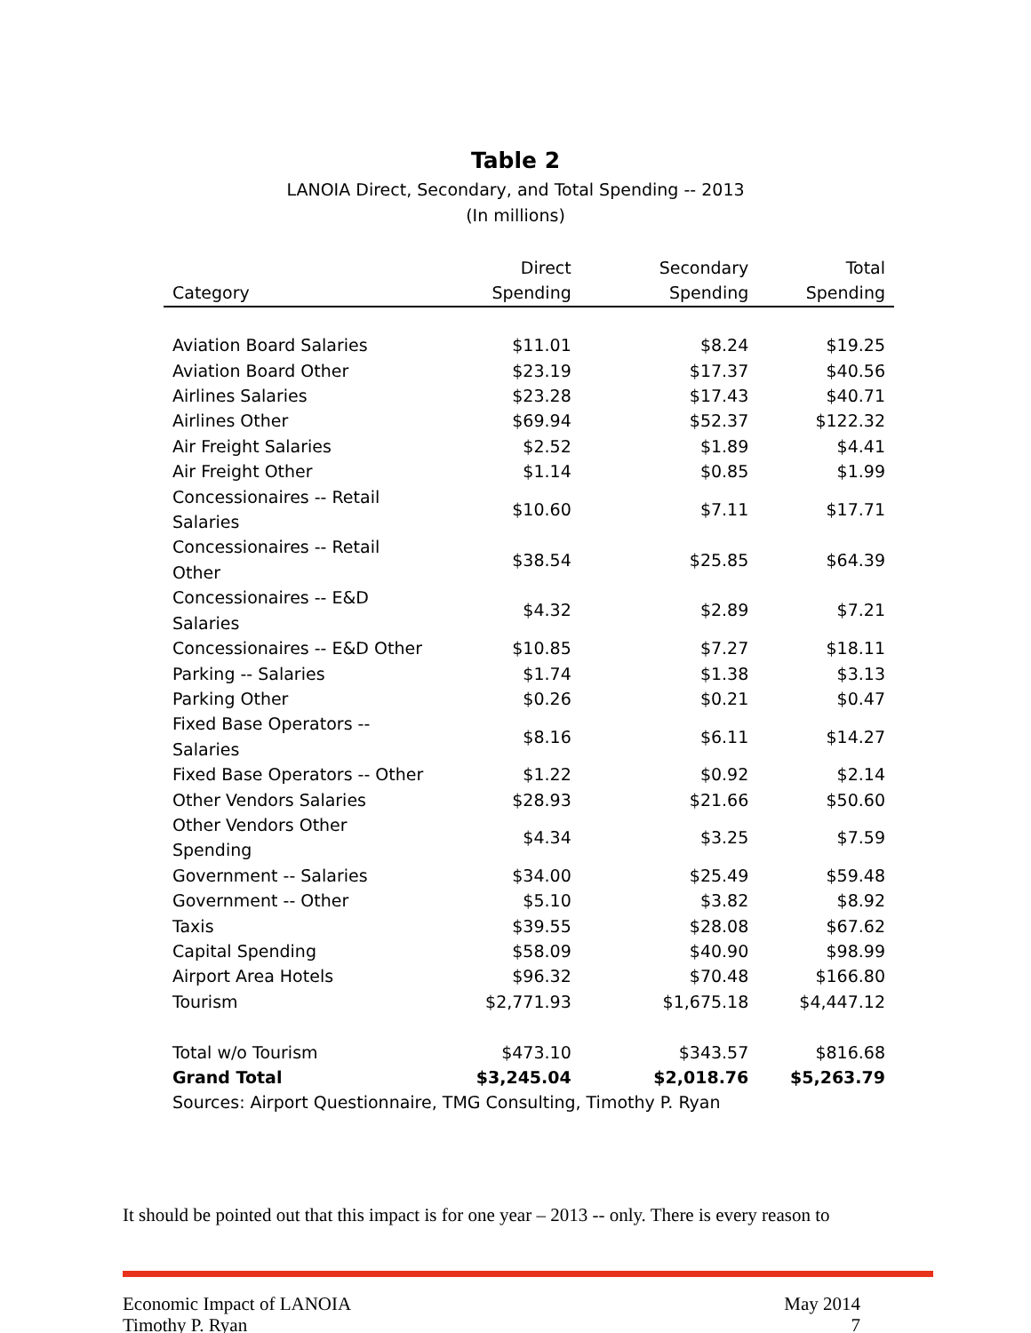Table 2
LANOIA Direct, Secondary, and Total Spending -- 2013
(In millions)
| Category | Direct Spending | Secondary Spending | Total Spending |
| --- | --- | --- | --- |
| Aviation Board Salaries | $11.01 | $8.24 | $19.25 |
| Aviation Board Other | $23.19 | $17.37 | $40.56 |
| Airlines Salaries | $23.28 | $17.43 | $40.71 |
| Airlines Other | $69.94 | $52.37 | $122.32 |
| Air Freight Salaries | $2.52 | $1.89 | $4.41 |
| Air Freight Other | $1.14 | $0.85 | $1.99 |
| Concessionaires -- Retail Salaries | $10.60 | $7.11 | $17.71 |
| Concessionaires -- Retail Other | $38.54 | $25.85 | $64.39 |
| Concessionaires -- E&D Salaries | $4.32 | $2.89 | $7.21 |
| Concessionaires -- E&D Other | $10.85 | $7.27 | $18.11 |
| Parking -- Salaries | $1.74 | $1.38 | $3.13 |
| Parking Other | $0.26 | $0.21 | $0.47 |
| Fixed Base Operators -- Salaries | $8.16 | $6.11 | $14.27 |
| Fixed Base Operators -- Other | $1.22 | $0.92 | $2.14 |
| Other Vendors Salaries | $28.93 | $21.66 | $50.60 |
| Other Vendors Other Spending | $4.34 | $3.25 | $7.59 |
| Government -- Salaries | $34.00 | $25.49 | $59.48 |
| Government -- Other | $5.10 | $3.82 | $8.92 |
| Taxis | $39.55 | $28.08 | $67.62 |
| Capital Spending | $58.09 | $40.90 | $98.99 |
| Airport Area Hotels | $96.32 | $70.48 | $166.80 |
| Tourism | $2,771.93 | $1,675.18 | $4,447.12 |
| Total w/o Tourism | $473.10 | $343.57 | $816.68 |
| Grand Total | $3,245.04 | $2,018.76 | $5,263.79 |
| Sources: Airport Questionnaire, TMG Consulting, Timothy P. Ryan | | | |
It should be pointed out that this impact is for one year – 2013 -- only. There is every reason to
Economic Impact of LANOIA
Timothy P. Ryan
May 2014
7